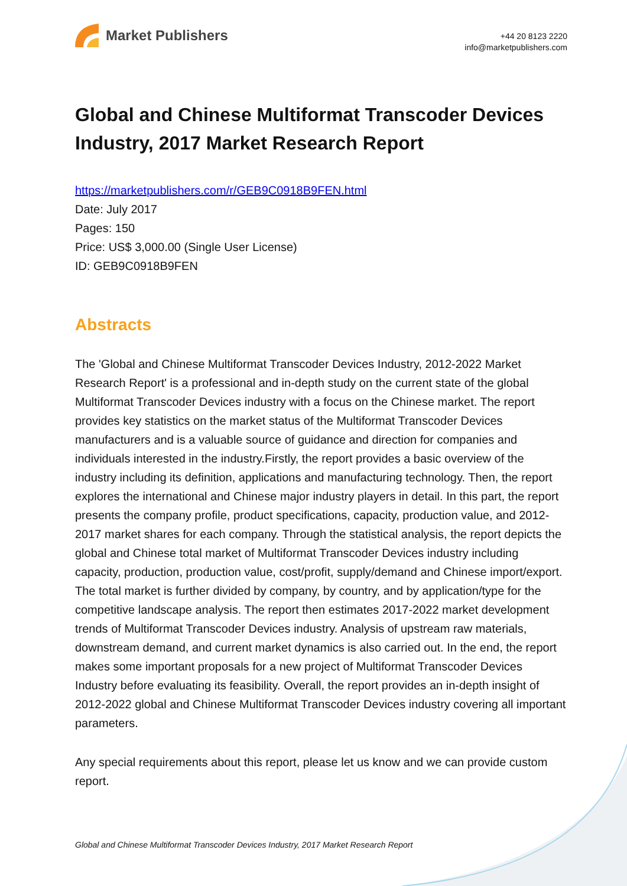Market Publishers
+44 20 8123 2220
info@marketpublishers.com
Global and Chinese Multiformat Transcoder Devices Industry, 2017 Market Research Report
https://marketpublishers.com/r/GEB9C0918B9FEN.html
Date: July 2017
Pages: 150
Price: US$ 3,000.00 (Single User License)
ID: GEB9C0918B9FEN
Abstracts
The 'Global and Chinese Multiformat Transcoder Devices Industry, 2012-2022 Market Research Report' is a professional and in-depth study on the current state of the global Multiformat Transcoder Devices industry with a focus on the Chinese market. The report provides key statistics on the market status of the Multiformat Transcoder Devices manufacturers and is a valuable source of guidance and direction for companies and individuals interested in the industry.Firstly, the report provides a basic overview of the industry including its definition, applications and manufacturing technology. Then, the report explores the international and Chinese major industry players in detail. In this part, the report presents the company profile, product specifications, capacity, production value, and 2012-2017 market shares for each company. Through the statistical analysis, the report depicts the global and Chinese total market of Multiformat Transcoder Devices industry including capacity, production, production value, cost/profit, supply/demand and Chinese import/export. The total market is further divided by company, by country, and by application/type for the competitive landscape analysis. The report then estimates 2017-2022 market development trends of Multiformat Transcoder Devices industry. Analysis of upstream raw materials, downstream demand, and current market dynamics is also carried out. In the end, the report makes some important proposals for a new project of Multiformat Transcoder Devices Industry before evaluating its feasibility. Overall, the report provides an in-depth insight of 2012-2022 global and Chinese Multiformat Transcoder Devices industry covering all important parameters.
Any special requirements about this report, please let us know and we can provide custom report.
Global and Chinese Multiformat Transcoder Devices Industry, 2017 Market Research Report